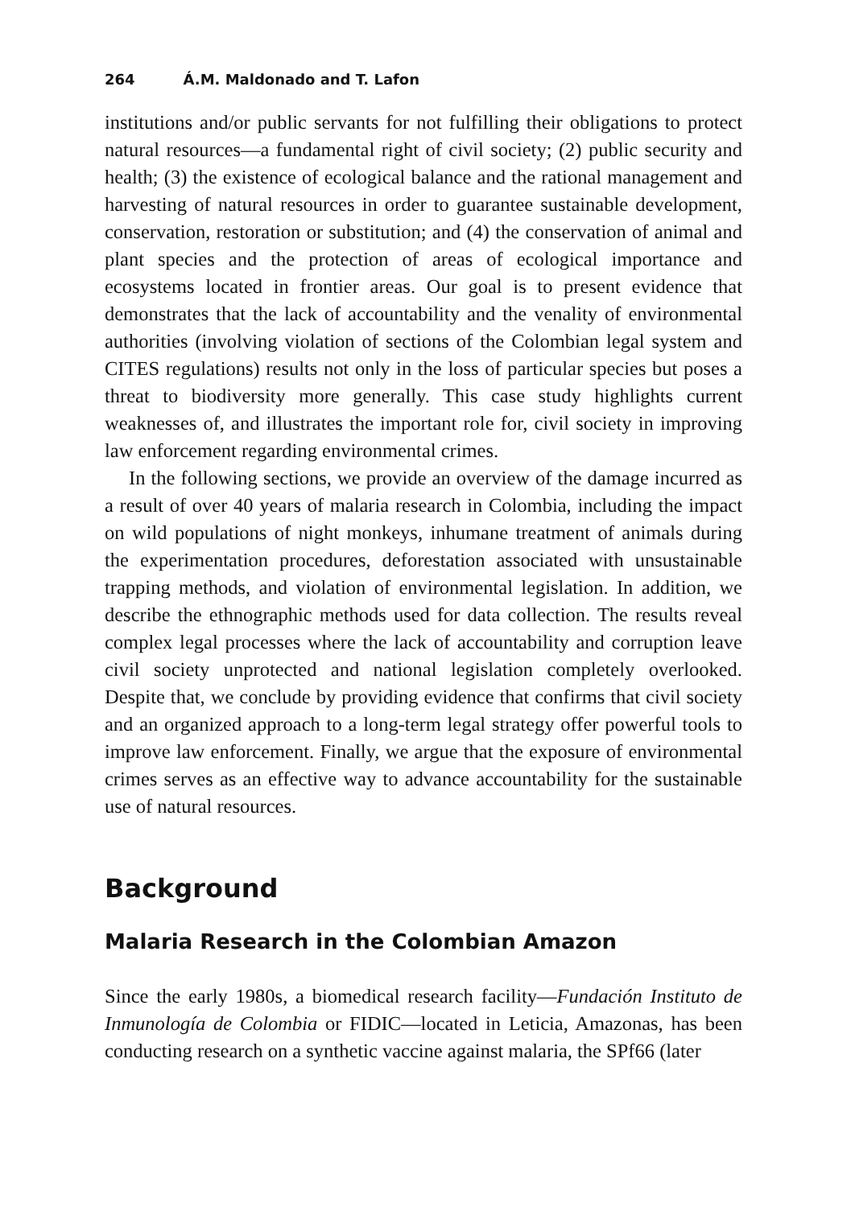264 Á.M. Maldonado and T. Lafon
institutions and/or public servants for not fulfilling their obligations to protect natural resources—a fundamental right of civil society; (2) public security and health; (3) the existence of ecological balance and the rational management and harvesting of natural resources in order to guarantee sustainable development, conservation, restoration or substitution; and (4) the conservation of animal and plant species and the protection of areas of ecological importance and ecosystems located in frontier areas. Our goal is to present evidence that demonstrates that the lack of accountability and the venality of environmental authorities (involving violation of sections of the Colombian legal system and CITES regulations) results not only in the loss of particular species but poses a threat to biodiversity more generally. This case study highlights current weaknesses of, and illustrates the important role for, civil society in improving law enforcement regarding environmental crimes.
In the following sections, we provide an overview of the damage incurred as a result of over 40 years of malaria research in Colombia, including the impact on wild populations of night monkeys, inhumane treatment of animals during the experimentation procedures, deforestation associated with unsustainable trapping methods, and violation of environmental legislation. In addition, we describe the ethnographic methods used for data collection. The results reveal complex legal processes where the lack of accountability and corruption leave civil society unprotected and national legislation completely overlooked. Despite that, we conclude by providing evidence that confirms that civil society and an organized approach to a long-term legal strategy offer powerful tools to improve law enforcement. Finally, we argue that the exposure of environmental crimes serves as an effective way to advance accountability for the sustainable use of natural resources.
Background
Malaria Research in the Colombian Amazon
Since the early 1980s, a biomedical research facility—Fundación Instituto de Inmunología de Colombia or FIDIC—located in Leticia, Amazonas, has been conducting research on a synthetic vaccine against malaria, the SPf66 (later